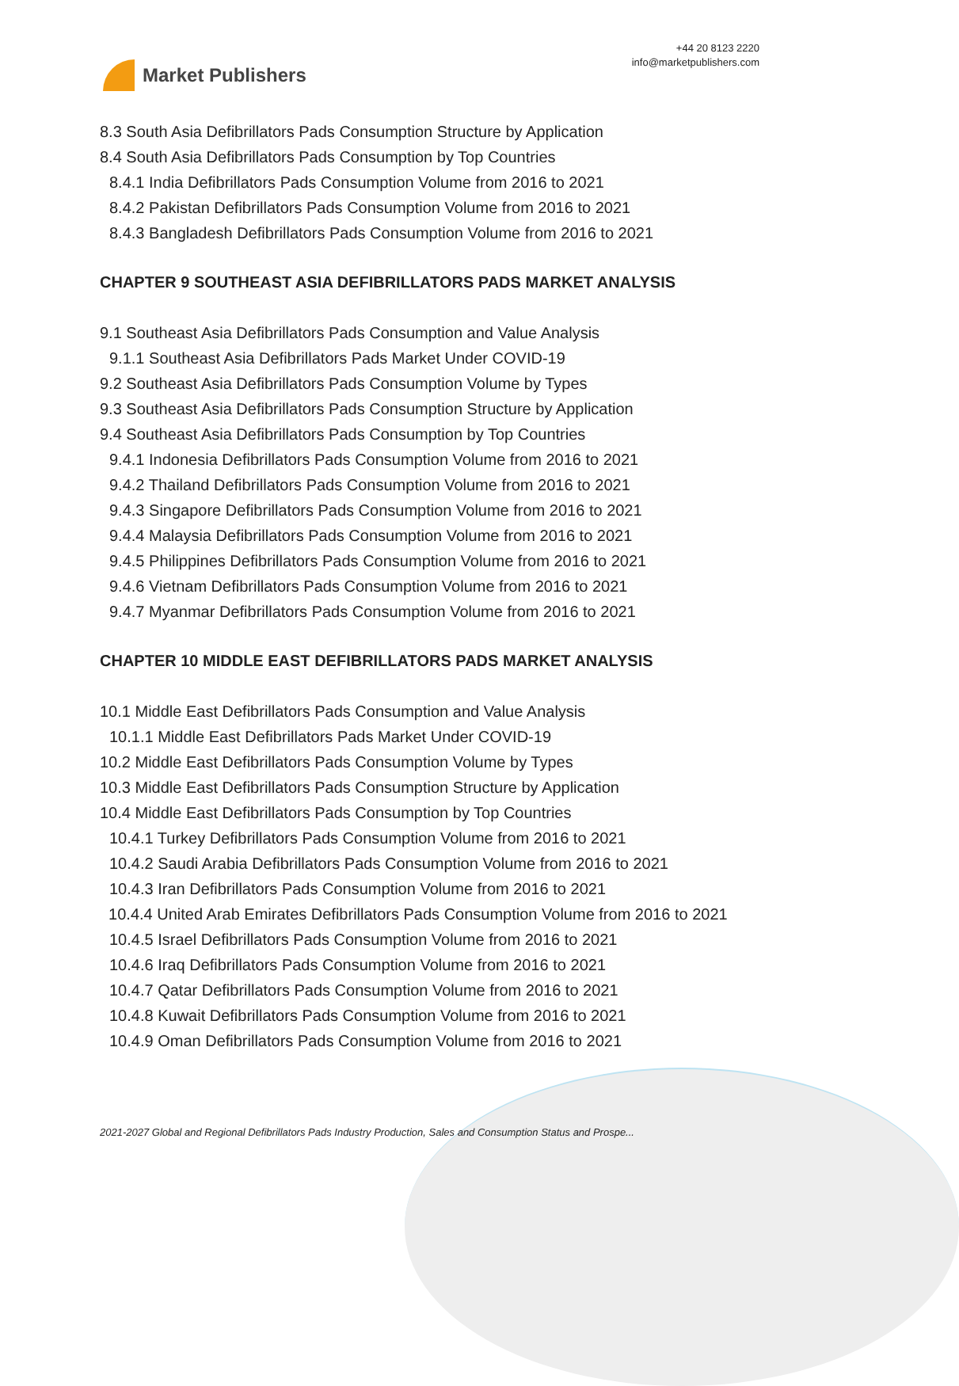Market Publishers
+44 20 8123 2220
info@marketpublishers.com
8.3 South Asia Defibrillators Pads Consumption Structure by Application
8.4 South Asia Defibrillators Pads Consumption by Top Countries
8.4.1 India Defibrillators Pads Consumption Volume from 2016 to 2021
8.4.2 Pakistan Defibrillators Pads Consumption Volume from 2016 to 2021
8.4.3 Bangladesh Defibrillators Pads Consumption Volume from 2016 to 2021
CHAPTER 9 SOUTHEAST ASIA DEFIBRILLATORS PADS MARKET ANALYSIS
9.1 Southeast Asia Defibrillators Pads Consumption and Value Analysis
9.1.1 Southeast Asia Defibrillators Pads Market Under COVID-19
9.2 Southeast Asia Defibrillators Pads Consumption Volume by Types
9.3 Southeast Asia Defibrillators Pads Consumption Structure by Application
9.4 Southeast Asia Defibrillators Pads Consumption by Top Countries
9.4.1 Indonesia Defibrillators Pads Consumption Volume from 2016 to 2021
9.4.2 Thailand Defibrillators Pads Consumption Volume from 2016 to 2021
9.4.3 Singapore Defibrillators Pads Consumption Volume from 2016 to 2021
9.4.4 Malaysia Defibrillators Pads Consumption Volume from 2016 to 2021
9.4.5 Philippines Defibrillators Pads Consumption Volume from 2016 to 2021
9.4.6 Vietnam Defibrillators Pads Consumption Volume from 2016 to 2021
9.4.7 Myanmar Defibrillators Pads Consumption Volume from 2016 to 2021
CHAPTER 10 MIDDLE EAST DEFIBRILLATORS PADS MARKET ANALYSIS
10.1 Middle East Defibrillators Pads Consumption and Value Analysis
10.1.1 Middle East Defibrillators Pads Market Under COVID-19
10.2 Middle East Defibrillators Pads Consumption Volume by Types
10.3 Middle East Defibrillators Pads Consumption Structure by Application
10.4 Middle East Defibrillators Pads Consumption by Top Countries
10.4.1 Turkey Defibrillators Pads Consumption Volume from 2016 to 2021
10.4.2 Saudi Arabia Defibrillators Pads Consumption Volume from 2016 to 2021
10.4.3 Iran Defibrillators Pads Consumption Volume from 2016 to 2021
10.4.4 United Arab Emirates Defibrillators Pads Consumption Volume from 2016 to 2021
10.4.5 Israel Defibrillators Pads Consumption Volume from 2016 to 2021
10.4.6 Iraq Defibrillators Pads Consumption Volume from 2016 to 2021
10.4.7 Qatar Defibrillators Pads Consumption Volume from 2016 to 2021
10.4.8 Kuwait Defibrillators Pads Consumption Volume from 2016 to 2021
10.4.9 Oman Defibrillators Pads Consumption Volume from 2016 to 2021
2021-2027 Global and Regional Defibrillators Pads Industry Production, Sales and Consumption Status and Prospe...